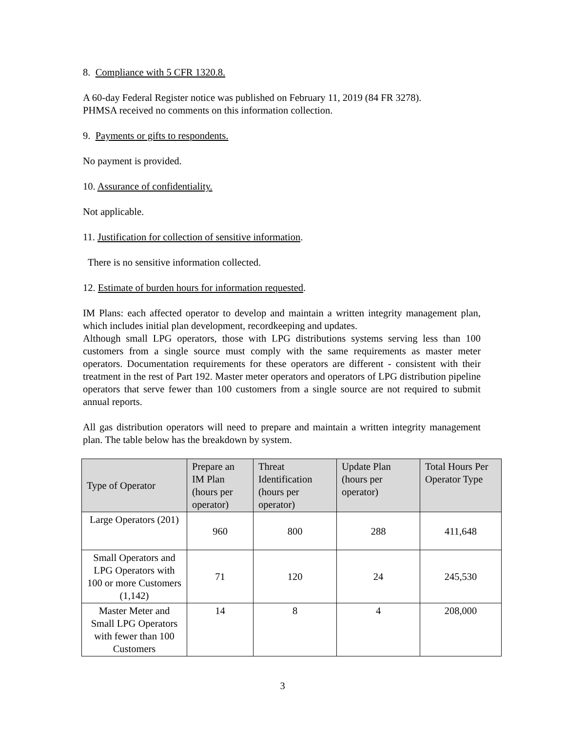8. Compliance with 5 CFR 1320.8.
A 60-day Federal Register notice was published on February 11, 2019 (84 FR 3278).
PHMSA received no comments on this information collection.
9. Payments or gifts to respondents.
No payment is provided.
10. Assurance of confidentiality.
Not applicable.
11. Justification for collection of sensitive information.
There is no sensitive information collected.
12. Estimate of burden hours for information requested.
IM Plans: each affected operator to develop and maintain a written integrity management plan, which includes initial plan development, recordkeeping and updates.
Although small LPG operators, those with LPG distributions systems serving less than 100 customers from a single source must comply with the same requirements as master meter operators. Documentation requirements for these operators are different - consistent with their treatment in the rest of Part 192. Master meter operators and operators of LPG distribution pipeline operators that serve fewer than 100 customers from a single source are not required to submit annual reports.
All gas distribution operators will need to prepare and maintain a written integrity management plan. The table below has the breakdown by system.
| Type of Operator | Prepare an IM Plan (hours per operator) | Threat Identification (hours per operator) | Update Plan (hours per operator) | Total Hours Per Operator Type |
| --- | --- | --- | --- | --- |
| Large Operators (201) | 960 | 800 | 288 | 411,648 |
| Small Operators and LPG Operators with 100 or more Customers (1,142) | 71 | 120 | 24 | 245,530 |
| Master Meter and Small LPG Operators with fewer than 100 Customers | 14 | 8 | 4 | 208,000 |
3